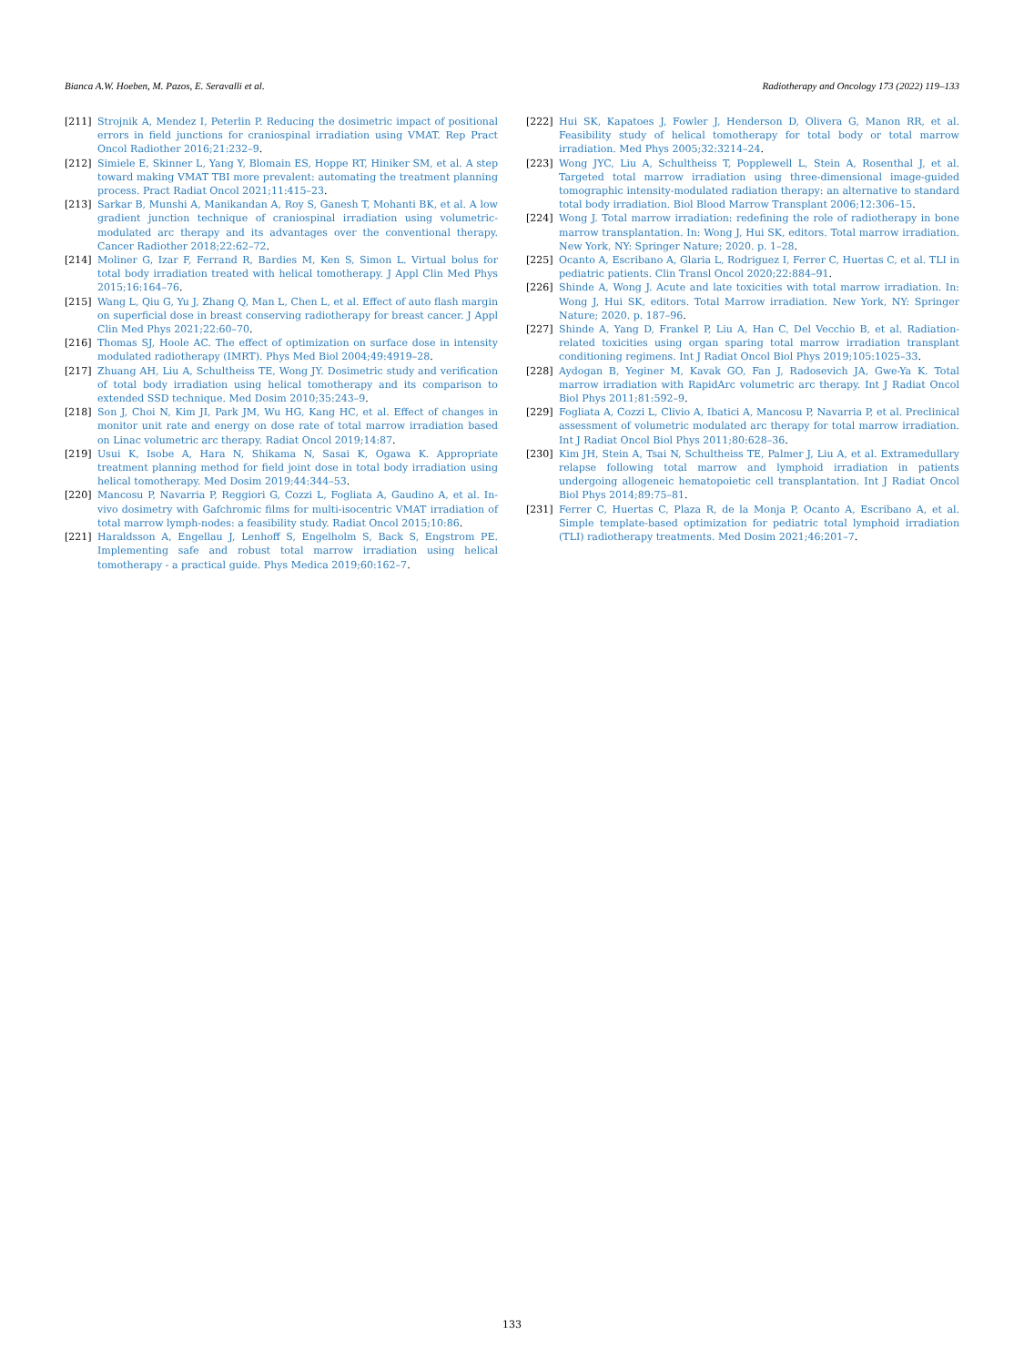Bianca A.W. Hoeben, M. Pazos, E. Seravalli et al. Radiotherapy and Oncology 173 (2022) 119–133
[211] Strojnik A, Mendez I, Peterlin P. Reducing the dosimetric impact of positional errors in field junctions for craniospinal irradiation using VMAT. Rep Pract Oncol Radiother 2016;21:232–9.
[212] Simiele E, Skinner L, Yang Y, Blomain ES, Hoppe RT, Hiniker SM, et al. A step toward making VMAT TBI more prevalent: automating the treatment planning process. Pract Radiat Oncol 2021;11:415–23.
[213] Sarkar B, Munshi A, Manikandan A, Roy S, Ganesh T, Mohanti BK, et al. A low gradient junction technique of craniospinal irradiation using volumetric-modulated arc therapy and its advantages over the conventional therapy. Cancer Radiother 2018;22:62–72.
[214] Moliner G, Izar F, Ferrand R, Bardies M, Ken S, Simon L. Virtual bolus for total body irradiation treated with helical tomotherapy. J Appl Clin Med Phys 2015;16:164–76.
[215] Wang L, Qiu G, Yu J, Zhang Q, Man L, Chen L, et al. Effect of auto flash margin on superficial dose in breast conserving radiotherapy for breast cancer. J Appl Clin Med Phys 2021;22:60–70.
[216] Thomas SJ, Hoole AC. The effect of optimization on surface dose in intensity modulated radiotherapy (IMRT). Phys Med Biol 2004;49:4919–28.
[217] Zhuang AH, Liu A, Schultheiss TE, Wong JY. Dosimetric study and verification of total body irradiation using helical tomotherapy and its comparison to extended SSD technique. Med Dosim 2010;35:243–9.
[218] Son J, Choi N, Kim JI, Park JM, Wu HG, Kang HC, et al. Effect of changes in monitor unit rate and energy on dose rate of total marrow irradiation based on Linac volumetric arc therapy. Radiat Oncol 2019;14:87.
[219] Usui K, Isobe A, Hara N, Shikama N, Sasai K, Ogawa K. Appropriate treatment planning method for field joint dose in total body irradiation using helical tomotherapy. Med Dosim 2019;44:344–53.
[220] Mancosu P, Navarria P, Reggiori G, Cozzi L, Fogliata A, Gaudino A, et al. In-vivo dosimetry with Gafchromic films for multi-isocentric VMAT irradiation of total marrow lymph-nodes: a feasibility study. Radiat Oncol 2015;10:86.
[221] Haraldsson A, Engellau J, Lenhoff S, Engelholm S, Back S, Engstrom PE. Implementing safe and robust total marrow irradiation using helical tomotherapy - a practical guide. Phys Medica 2019;60:162–7.
[222] Hui SK, Kapatoes J, Fowler J, Henderson D, Olivera G, Manon RR, et al. Feasibility study of helical tomotherapy for total body or total marrow irradiation. Med Phys 2005;32:3214–24.
[223] Wong JYC, Liu A, Schultheiss T, Popplewell L, Stein A, Rosenthal J, et al. Targeted total marrow irradiation using three-dimensional image-guided tomographic intensity-modulated radiation therapy: an alternative to standard total body irradiation. Biol Blood Marrow Transplant 2006;12:306–15.
[224] Wong J. Total marrow irradiation: redefining the role of radiotherapy in bone marrow transplantation. In: Wong J, Hui SK, editors. Total marrow irradiation. New York, NY: Springer Nature; 2020. p. 1–28.
[225] Ocanto A, Escribano A, Glaria L, Rodriguez I, Ferrer C, Huertas C, et al. TLI in pediatric patients. Clin Transl Oncol 2020;22:884–91.
[226] Shinde A, Wong J. Acute and late toxicities with total marrow irradiation. In: Wong J, Hui SK, editors. Total Marrow irradiation. New York, NY: Springer Nature; 2020. p. 187–96.
[227] Shinde A, Yang D, Frankel P, Liu A, Han C, Del Vecchio B, et al. Radiation-related toxicities using organ sparing total marrow irradiation transplant conditioning regimens. Int J Radiat Oncol Biol Phys 2019;105:1025–33.
[228] Aydogan B, Yeginer M, Kavak GO, Fan J, Radosevich JA, Gwe-Ya K. Total marrow irradiation with RapidArc volumetric arc therapy. Int J Radiat Oncol Biol Phys 2011;81:592–9.
[229] Fogliata A, Cozzi L, Clivio A, Ibatici A, Mancosu P, Navarria P, et al. Preclinical assessment of volumetric modulated arc therapy for total marrow irradiation. Int J Radiat Oncol Biol Phys 2011;80:628–36.
[230] Kim JH, Stein A, Tsai N, Schultheiss TE, Palmer J, Liu A, et al. Extramedullary relapse following total marrow and lymphoid irradiation in patients undergoing allogeneic hematopoietic cell transplantation. Int J Radiat Oncol Biol Phys 2014;89:75–81.
[231] Ferrer C, Huertas C, Plaza R, de la Monja P, Ocanto A, Escribano A, et al. Simple template-based optimization for pediatric total lymphoid irradiation (TLI) radiotherapy treatments. Med Dosim 2021;46:201–7.
133